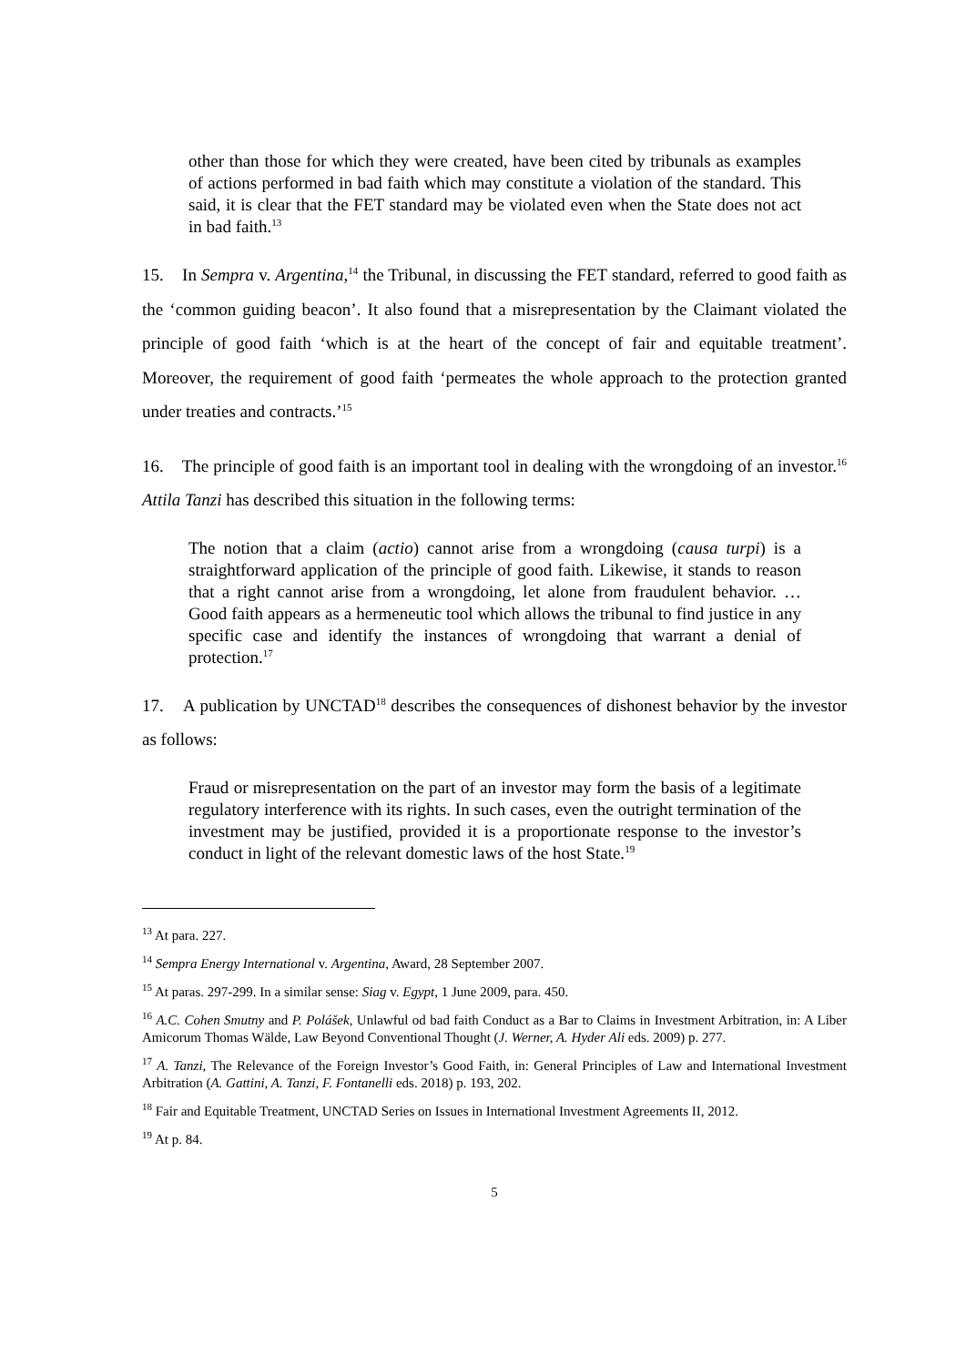other than those for which they were created, have been cited by tribunals as examples of actions performed in bad faith which may constitute a violation of the standard. This said, it is clear that the FET standard may be violated even when the State does not act in bad faith.<sup>13</sup>
15. In Sempra v. Argentina,<sup>14</sup> the Tribunal, in discussing the FET standard, referred to good faith as the ‘common guiding beacon’. It also found that a misrepresentation by the Claimant violated the principle of good faith ‘which is at the heart of the concept of fair and equitable treatment’. Moreover, the requirement of good faith ‘permeates the whole approach to the protection granted under treaties and contracts.’<sup>15</sup>
16. The principle of good faith is an important tool in dealing with the wrongdoing of an investor.<sup>16</sup> Attila Tanzi has described this situation in the following terms:
The notion that a claim (actio) cannot arise from a wrongdoing (causa turpi) is a straightforward application of the principle of good faith. Likewise, it stands to reason that a right cannot arise from a wrongdoing, let alone from fraudulent behavior. … Good faith appears as a hermeneutic tool which allows the tribunal to find justice in any specific case and identify the instances of wrongdoing that warrant a denial of protection.<sup>17</sup>
17. A publication by UNCTAD<sup>18</sup> describes the consequences of dishonest behavior by the investor as follows:
Fraud or misrepresentation on the part of an investor may form the basis of a legitimate regulatory interference with its rights. In such cases, even the outright termination of the investment may be justified, provided it is a proportionate response to the investor’s conduct in light of the relevant domestic laws of the host State.<sup>19</sup>
<sup>13</sup> At para. 227.
<sup>14</sup> Sempra Energy International v. Argentina, Award, 28 September 2007.
<sup>15</sup> At paras. 297-299. In a similar sense: Siag v. Egypt, 1 June 2009, para. 450.
<sup>16</sup> A.C. Cohen Smutny and P. Polášek, Unlawful od bad faith Conduct as a Bar to Claims in Investment Arbitration, in: A Liber Amicorum Thomas Wälde, Law Beyond Conventional Thought (J. Werner, A. Hyder Ali eds. 2009) p. 277.
<sup>17</sup> A. Tanzi, The Relevance of the Foreign Investor’s Good Faith, in: General Principles of Law and International Investment Arbitration (A. Gattini, A. Tanzi, F. Fontanelli eds. 2018) p. 193, 202.
<sup>18</sup> Fair and Equitable Treatment, UNCTAD Series on Issues in International Investment Agreements II, 2012.
<sup>19</sup> At p. 84.
5